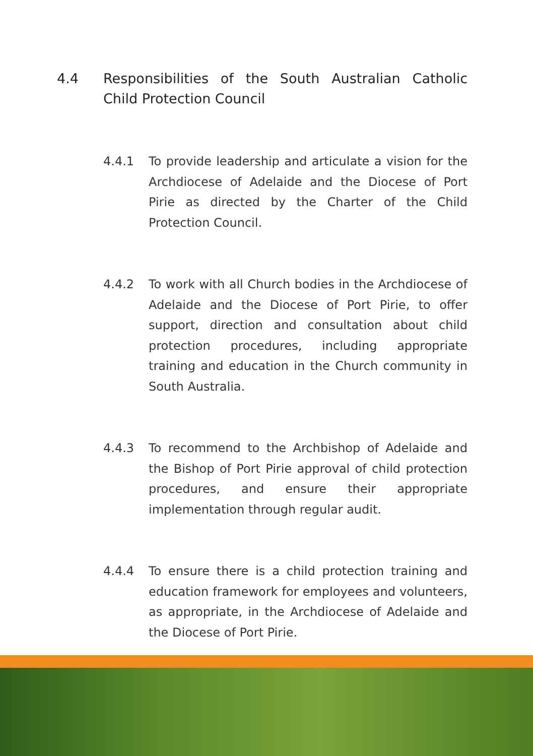4.4 Responsibilities of the South Australian Catholic Child Protection Council
4.4.1 To provide leadership and articulate a vision for the Archdiocese of Adelaide and the Diocese of Port Pirie as directed by the Charter of the Child Protection Council.
4.4.2 To work with all Church bodies in the Archdiocese of Adelaide and the Diocese of Port Pirie, to offer support, direction and consultation about child protection procedures, including appropriate training and education in the Church community in South Australia.
4.4.3 To recommend to the Archbishop of Adelaide and the Bishop of Port Pirie approval of child protection procedures, and ensure their appropriate implementation through regular audit.
4.4.4 To ensure there is a child protection training and education framework for employees and volunteers, as appropriate, in the Archdiocese of Adelaide and the Diocese of Port Pirie.